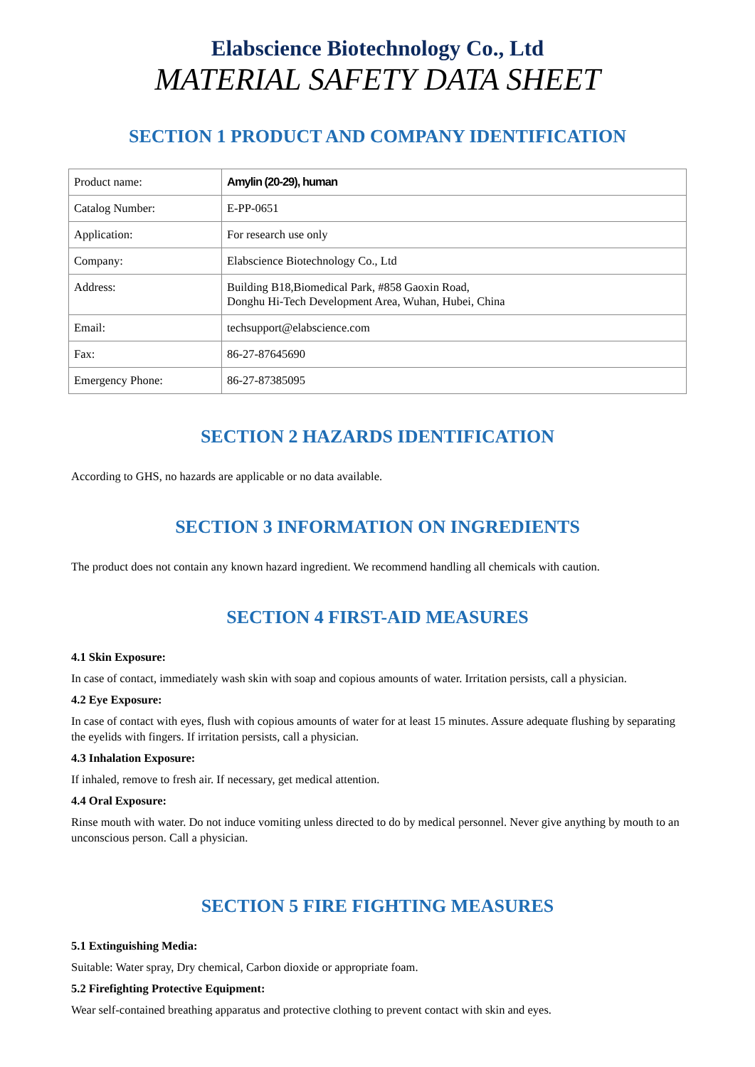Elabscience Biotechnology Co., Ltd
MATERIAL SAFETY DATA SHEET
SECTION 1 PRODUCT AND COMPANY IDENTIFICATION
| Product name: | Amylin (20-29), human |
| Catalog Number: | E-PP-0651 |
| Application: | For research use only |
| Company: | Elabscience Biotechnology Co., Ltd |
| Address: | Building B18,Biomedical Park, #858 Gaoxin Road, Donghu Hi-Tech Development Area, Wuhan, Hubei, China |
| Email: | techsupport@elabscience.com |
| Fax: | 86-27-87645690 |
| Emergency Phone: | 86-27-87385095 |
SECTION 2 HAZARDS IDENTIFICATION
According to GHS, no hazards are applicable or no data available.
SECTION 3 INFORMATION ON INGREDIENTS
The product does not contain any known hazard ingredient. We recommend handling all chemicals with caution.
SECTION 4 FIRST-AID MEASURES
4.1 Skin Exposure:
In case of contact, immediately wash skin with soap and copious amounts of water. Irritation persists, call a physician.
4.2 Eye Exposure:
In case of contact with eyes, flush with copious amounts of water for at least 15 minutes. Assure adequate flushing by separating the eyelids with fingers. If irritation persists, call a physician.
4.3 Inhalation Exposure:
If inhaled, remove to fresh air. If necessary, get medical attention.
4.4 Oral Exposure:
Rinse mouth with water. Do not induce vomiting unless directed to do by medical personnel. Never give anything by mouth to an unconscious person. Call a physician.
SECTION 5 FIRE FIGHTING MEASURES
5.1 Extinguishing Media:
Suitable: Water spray, Dry chemical, Carbon dioxide or appropriate foam.
5.2 Firefighting Protective Equipment:
Wear self-contained breathing apparatus and protective clothing to prevent contact with skin and eyes.